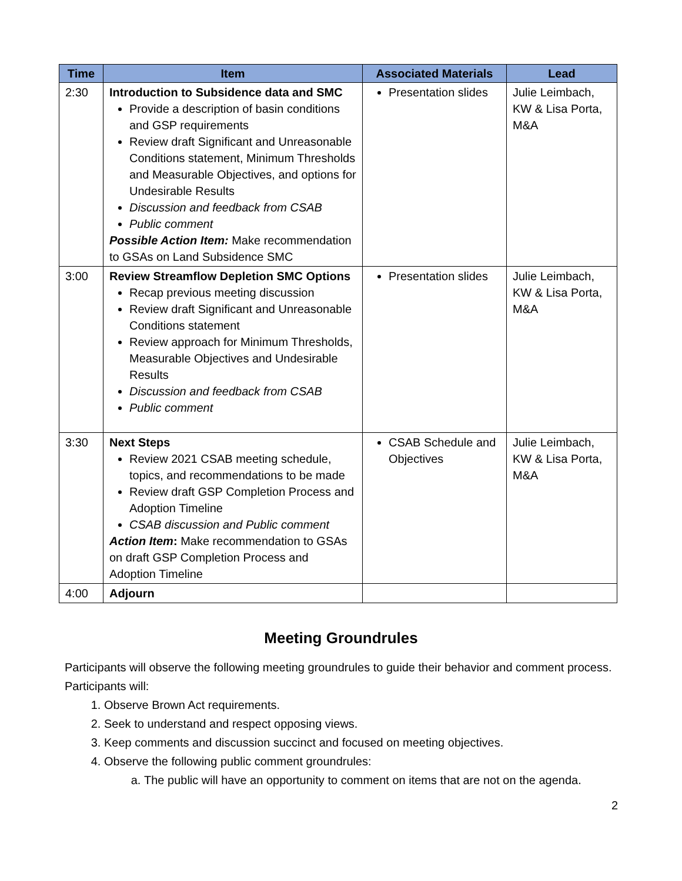| Time | Item | Associated Materials | Lead |
| --- | --- | --- | --- |
| 2:30 | Introduction to Subsidence data and SMC Provide a description of basin conditions and GSP requirements Review draft Significant and Unreasonable Conditions statement, Minimum Thresholds and Measurable Objectives, and options for Undesirable Results Discussion and feedback from CSAB Public comment Possible Action Item: Make recommendation to GSAs on Land Subsidence SMC | Presentation slides | Julie Leimbach, KW & Lisa Porta, M&A |
| 3:00 | Review Streamflow Depletion SMC Options Recap previous meeting discussion Review draft Significant and Unreasonable Conditions statement Review approach for Minimum Thresholds, Measurable Objectives and Undesirable Results Discussion and feedback from CSAB Public comment | Presentation slides | Julie Leimbach, KW & Lisa Porta, M&A |
| 3:30 | Next Steps Review 2021 CSAB meeting schedule, topics, and recommendations to be made Review draft GSP Completion Process and Adoption Timeline CSAB discussion and Public comment Action Item : Make recommendation to GSAs on draft GSP Completion Process and Adoption Timeline | CSAB Schedule and Objectives | Julie Leimbach, KW & Lisa Porta, M&A |
| 4:00 | Adjourn | | |
Meeting Groundrules
Participants will observe the following meeting groundrules to guide their behavior and comment process. Participants will:
1. Observe Brown Act requirements.
2. Seek to understand and respect opposing views.
3. Keep comments and discussion succinct and focused on meeting objectives.
4. Observe the following public comment groundrules:
a. The public will have an opportunity to comment on items that are not on the agenda.
2